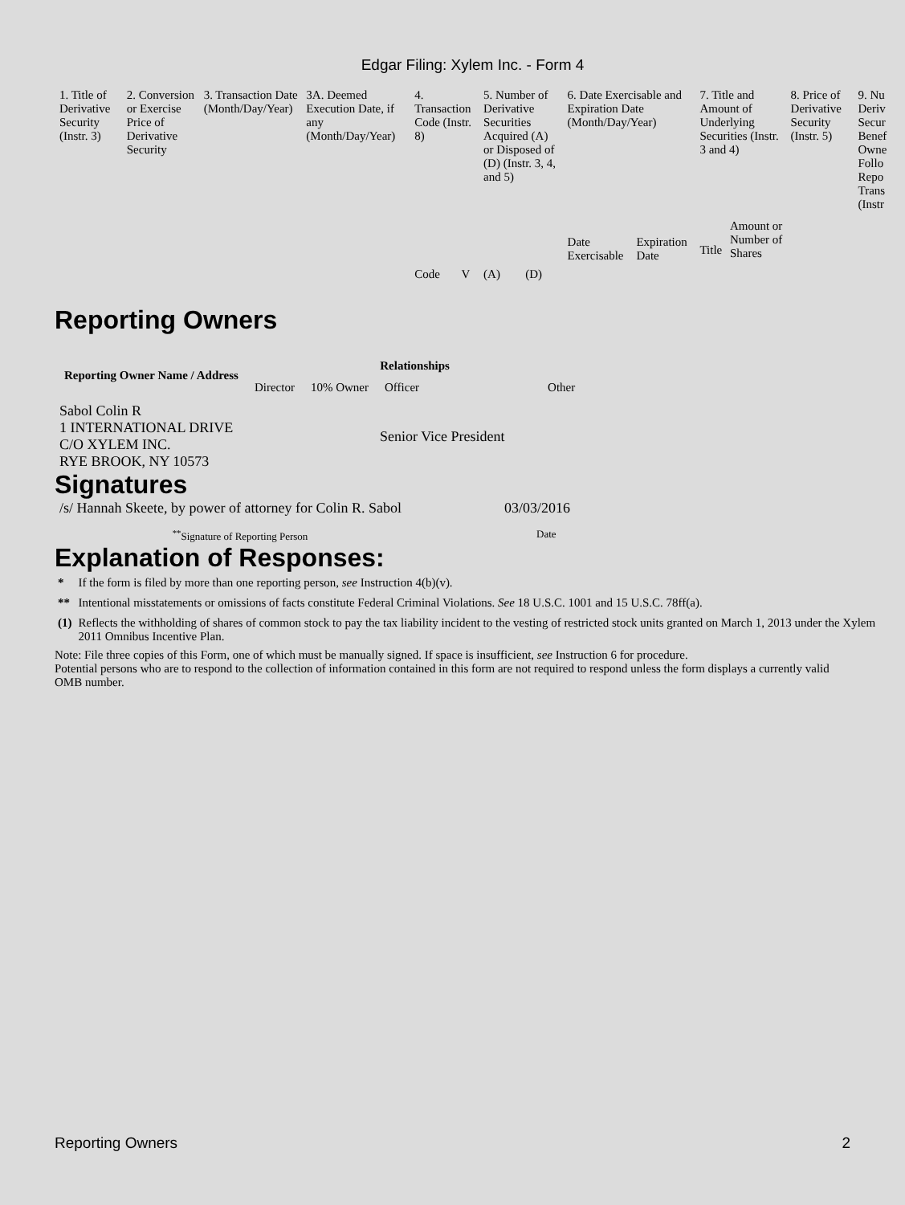Edgar Filing: Xylem Inc. - Form 4
| 1. Title of Derivative Security (Instr. 3) | 2. Conversion or Exercise Price of Derivative Security | 3. Transaction Date (Month/Day/Year) | 3A. Deemed Execution Date, if any (Month/Day/Year) | 4. Transaction Code (Instr. 8) | | 5. Number of Derivative Securities Acquired (A) or Disposed of (D) (Instr. 3, 4, and 5) | | 6. Date Exercisable and Expiration Date (Month/Day/Year) | | 7. Title and Amount of Underlying Securities (Instr. 3 and 4) | | 8. Price of Derivative Security (Instr. 5) | 9. Nu Deriv Secur Benef Owne Follo Repo Trans (Instr |
| | | | | Code | V | (A) | (D) | Date Exercisable | Expiration Date | Title | Amount or Number of Shares | | |
Reporting Owners
| Reporting Owner Name / Address | Relationships | | | |
| --- | --- | --- | --- | --- |
| | Director | 10% Owner | Officer | Other |
| Sabol Colin R 1 INTERNATIONAL DRIVE C/O XYLEM INC. RYE BROOK, NY 10573 | | | Senior Vice President | |
Signatures
| /s/ Hannah Skeete, by power of attorney for Colin R. Sabol | 03/03/2016 |
| <sup>**</sup> Signature of Reporting Person | Date |
Explanation of Responses:
| * | If the form is filed by more than one reporting person, see Instruction 4(b)(v). |
| ** | Intentional misstatements or omissions of facts constitute Federal Criminal Violations. See 18 U.S.C. 1001 and 15 U.S.C. 78ff(a). |
| (1) | Reflects the withholding of shares of common stock to pay the tax liability incident to the vesting of restricted stock units granted on March 1, 2013 under the Xylem 2011 Omnibus Incentive Plan. |
Note: File three copies of this Form, one of which must be manually signed. If space is insufficient, see Instruction 6 for procedure.
Potential persons who are to respond to the collection of information contained in this form are not required to respond unless the form displays a currently valid OMB number.
Reporting Owners 2